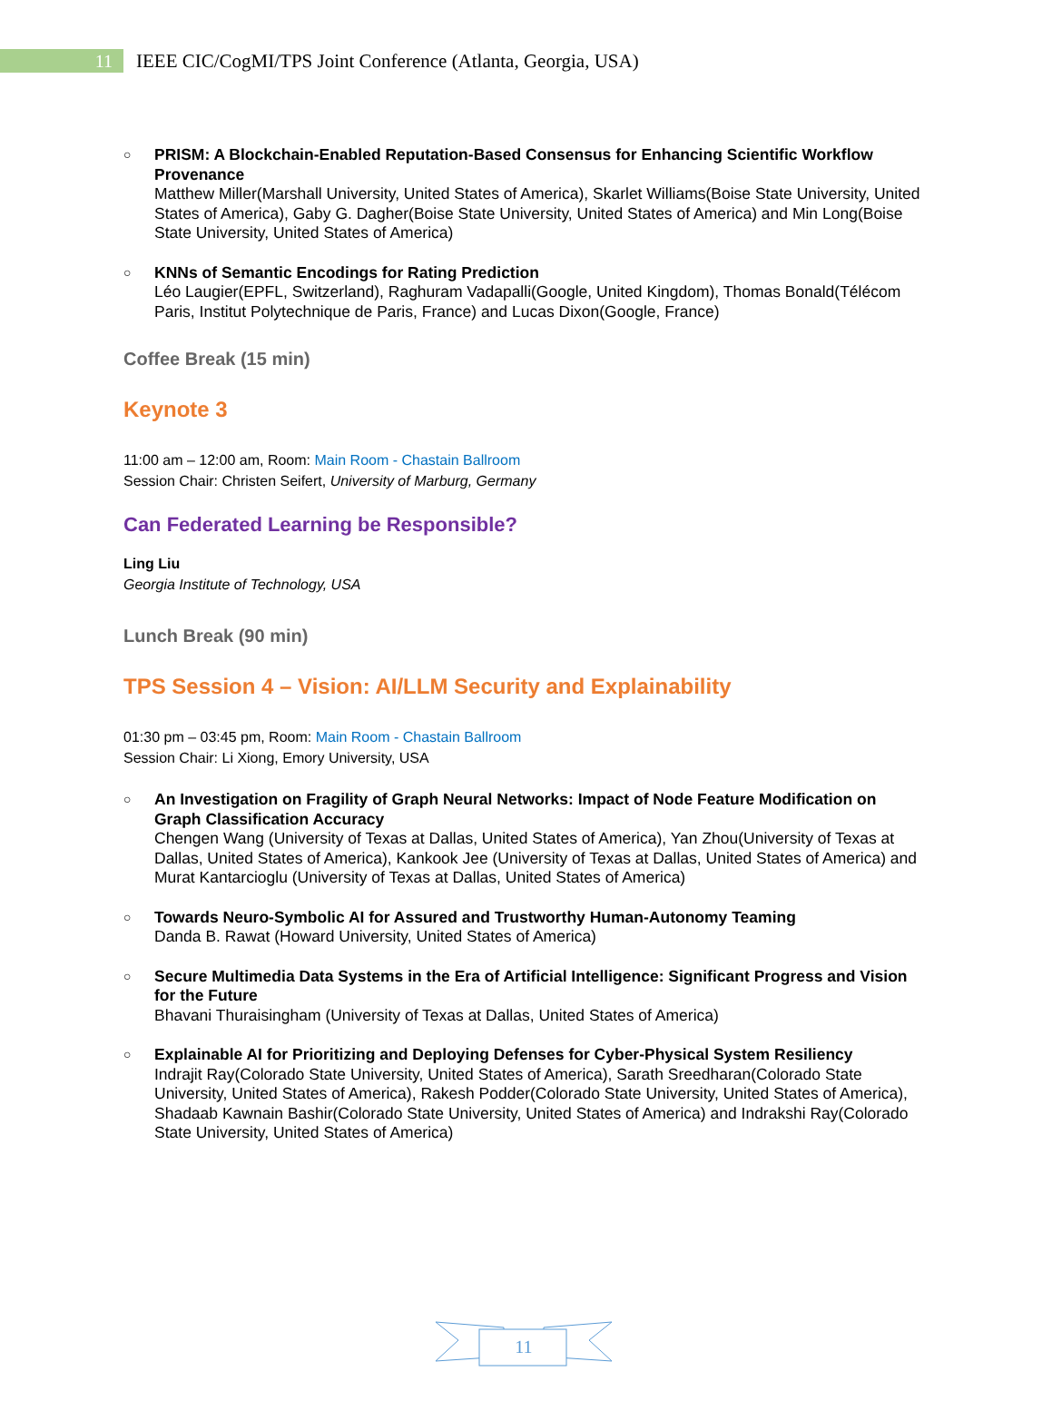11
IEEE CIC/CogMI/TPS Joint Conference (Atlanta, Georgia, USA)
○
PRISM: A Blockchain-Enabled Reputation-Based Consensus for Enhancing Scientific Workflow Provenance
Matthew Miller(Marshall University, United States of America), Skarlet Williams(Boise State University, United States of America), Gaby G. Dagher(Boise State University, United States of America) and Min Long(Boise State University, United States of America)
○
KNNs of Semantic Encodings for Rating Prediction
Léo Laugier(EPFL, Switzerland), Raghuram Vadapalli(Google, United Kingdom), Thomas Bonald(Télécom Paris, Institut Polytechnique de Paris, France) and Lucas Dixon(Google, France)
Coffee Break (15 min)
Keynote 3
11:00 am – 12:00 am, Room: Main Room - Chastain Ballroom
Session Chair: Christen Seifert, University of Marburg, Germany
Can Federated Learning be Responsible?
Ling Liu
Georgia Institute of Technology, USA
Lunch Break (90 min)
TPS Session 4 – Vision: AI/LLM Security and Explainability
01:30 pm – 03:45 pm, Room: Main Room - Chastain Ballroom
Session Chair: Li Xiong, Emory University, USA
○
An Investigation on Fragility of Graph Neural Networks: Impact of Node Feature Modification on Graph Classification Accuracy
Chengen Wang (University of Texas at Dallas, United States of America), Yan Zhou(University of Texas at Dallas, United States of America), Kankook Jee (University of Texas at Dallas, United States of America) and Murat Kantarcioglu (University of Texas at Dallas, United States of America)
○
Towards Neuro-Symbolic AI for Assured and Trustworthy Human-Autonomy Teaming
Danda B. Rawat (Howard University, United States of America)
○
Secure Multimedia Data Systems in the Era of Artificial Intelligence: Significant Progress and Vision for the Future
Bhavani Thuraisingham (University of Texas at Dallas, United States of America)
○
Explainable AI for Prioritizing and Deploying Defenses for Cyber-Physical System Resiliency
Indrajit Ray(Colorado State University, United States of America), Sarath Sreedharan(Colorado State University, United States of America), Rakesh Podder(Colorado State University, United States of America), Shadaab Kawnain Bashir(Colorado State University, United States of America) and Indrakshi Ray(Colorado State University, United States of America)
11